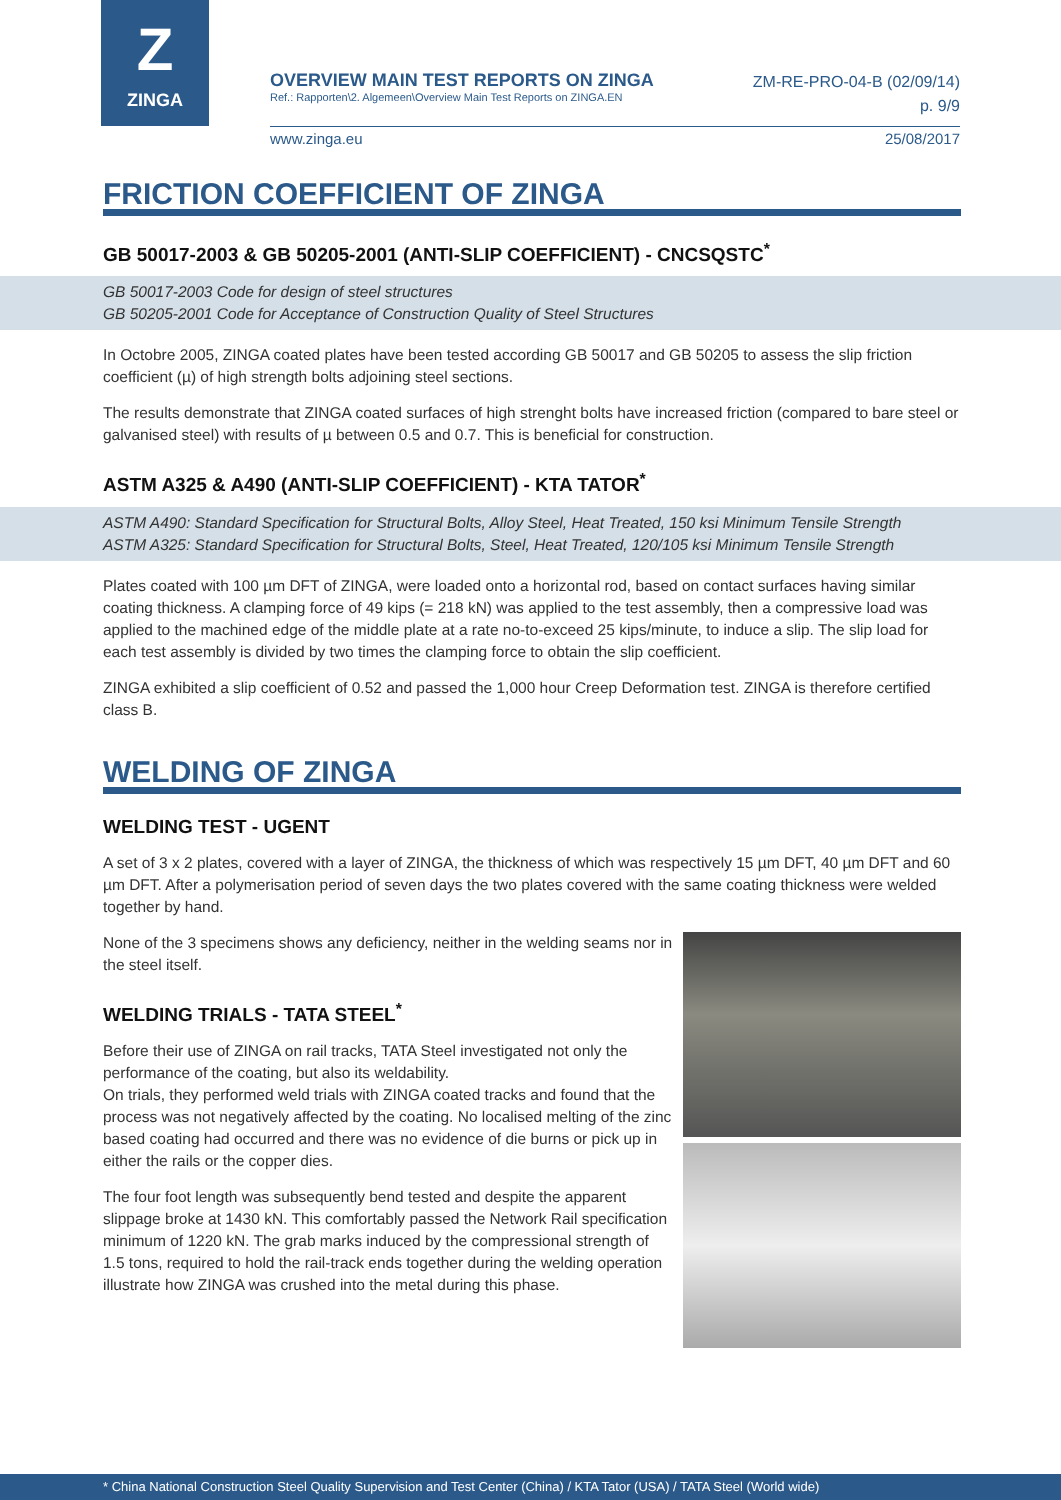Z
ZINGA
OVERVIEW MAIN TEST REPORTS ON ZINGA
Ref.: Rapporten\2. Algemeen\Overview Main Test Reports on ZINGA.EN
ZM-RE-PRO-04-B (02/09/14)
p. 9/9
www.zinga.eu 25/08/2017
FRICTION COEFFICIENT OF ZINGA
GB 50017-2003 & GB 50205-2001 (ANTI-SLIP COEFFICIENT) - CNCSQSTC<sup>*</sup>
GB 50017-2003 Code for design of steel structures
GB 50205-2001 Code for Acceptance of Construction Quality of Steel Structures
In Octobre 2005, ZINGA coated plates have been tested according GB 50017 and GB 50205 to assess the slip friction coefficient (µ) of high strength bolts adjoining steel sections.
The results demonstrate that ZINGA coated surfaces of high strenght bolts have increased friction (compared to bare steel or galvanised steel) with results of µ between 0.5 and 0.7. This is beneficial for construction.
ASTM A325 & A490 (ANTI-SLIP COEFFICIENT) - KTA TATOR<sup>*</sup>
ASTM A490: Standard Specification for Structural Bolts, Alloy Steel, Heat Treated, 150 ksi Minimum Tensile Strength
ASTM A325: Standard Specification for Structural Bolts, Steel, Heat Treated, 120/105 ksi Minimum Tensile Strength
Plates coated with 100 µm DFT of ZINGA, were loaded onto a horizontal rod, based on contact surfaces having similar coating thickness. A clamping force of 49 kips (= 218 kN) was applied to the test assembly, then a compressive load was applied to the machined edge of the middle plate at a rate no-to-exceed 25 kips/minute, to induce a slip. The slip load for each test assembly is divided by two times the clamping force to obtain the slip coefficient.
ZINGA exhibited a slip coefficient of 0.52 and passed the 1,000 hour Creep Deformation test. ZINGA is therefore certified class B.
WELDING OF ZINGA
WELDING TEST - UGENT
A set of 3 x 2 plates, covered with a layer of ZINGA, the thickness of which was respectively 15 µm DFT, 40 µm DFT and 60 µm DFT. After a polymerisation period of seven days the two plates covered with the same coating thickness were welded together by hand.
None of the 3 specimens shows any deficiency, neither in the welding seams nor in the steel itself.
WELDING TRIALS - TATA STEEL<sup>*</sup>
Before their use of ZINGA on rail tracks, TATA Steel investigated not only the performance of the coating, but also its weldability.
On trials, they performed weld trials with ZINGA coated tracks and found that the process was not negatively affected by the coating. No localised melting of the zinc based coating had occurred and there was no evidence of die burns or pick up in either the rails or the copper dies.
The four foot length was subsequently bend tested and despite the apparent slippage broke at 1430 kN. This comfortably passed the Network Rail specification minimum of 1220 kN. The grab marks induced by the compressional strength of 1.5 tons, required to hold the rail-track ends together during the welding operation illustrate how ZINGA was crushed into the metal during this phase.
* China National Construction Steel Quality Supervision and Test Center (China) / KTA Tator (USA) / TATA Steel (World wide)